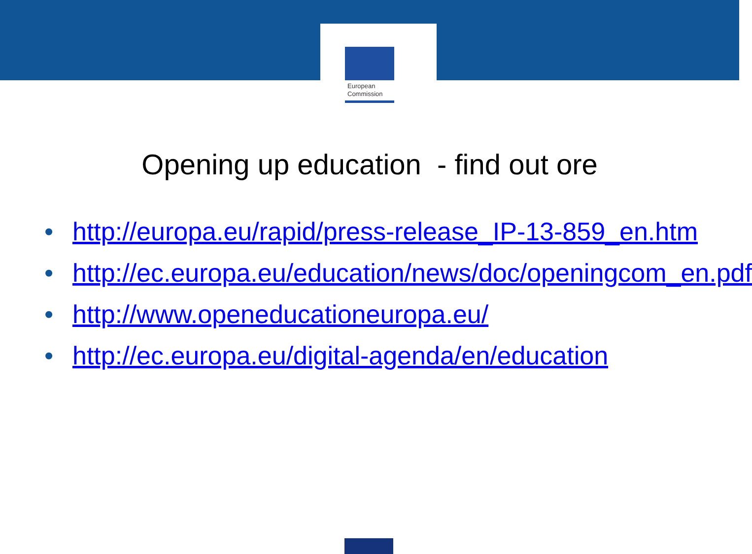European
Commission
Opening up education - find out ore
• http://europa.eu/rapid/press-release_IP-13-859_en.htm
• http://ec.europa.eu/education/news/doc/openingcom_en.pdf
• http://www.openeducationeuropa.eu/
• http://ec.europa.eu/digital-agenda/en/education